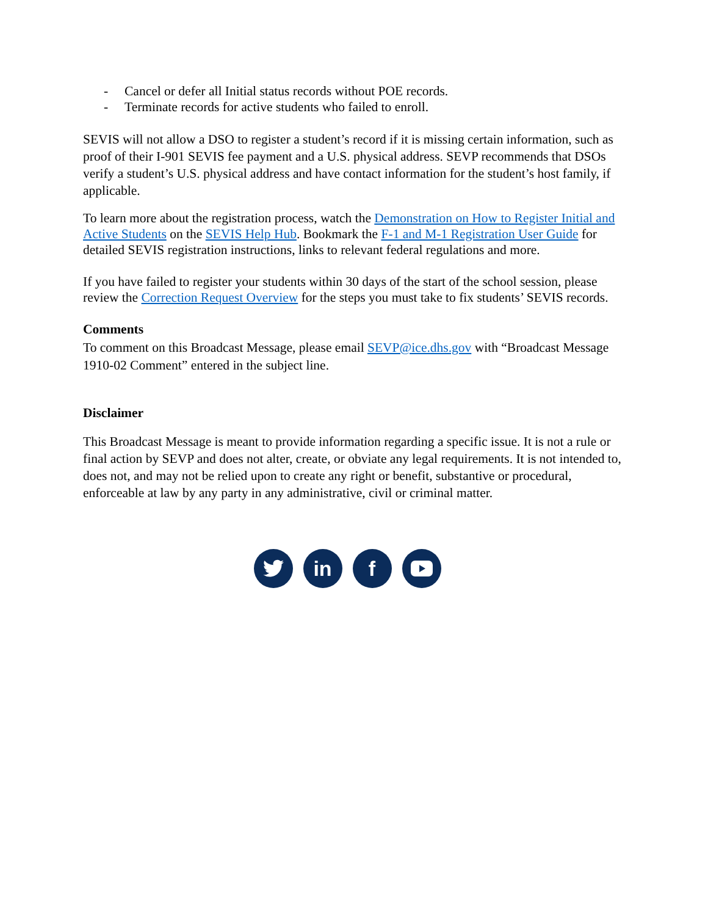- Cancel or defer all Initial status records without POE records.
- Terminate records for active students who failed to enroll.
SEVIS will not allow a DSO to register a student’s record if it is missing certain information, such as proof of their I-901 SEVIS fee payment and a U.S. physical address. SEVP recommends that DSOs verify a student’s U.S. physical address and have contact information for the student’s host family, if applicable.
To learn more about the registration process, watch the Demonstration on How to Register Initial and Active Students on the SEVIS Help Hub. Bookmark the F-1 and M-1 Registration User Guide for detailed SEVIS registration instructions, links to relevant federal regulations and more.
If you have failed to register your students within 30 days of the start of the school session, please review the Correction Request Overview for the steps you must take to fix students’ SEVIS records.
Comments
To comment on this Broadcast Message, please email SEVP@ice.dhs.gov with “Broadcast Message 1910-02 Comment” entered in the subject line.
Disclaimer
This Broadcast Message is meant to provide information regarding a specific issue. It is not a rule or final action by SEVP and does not alter, create, or obviate any legal requirements. It is not intended to, does not, and may not be relied upon to create any right or benefit, substantive or procedural, enforceable at law by any party in any administrative, civil or criminal matter.
in f